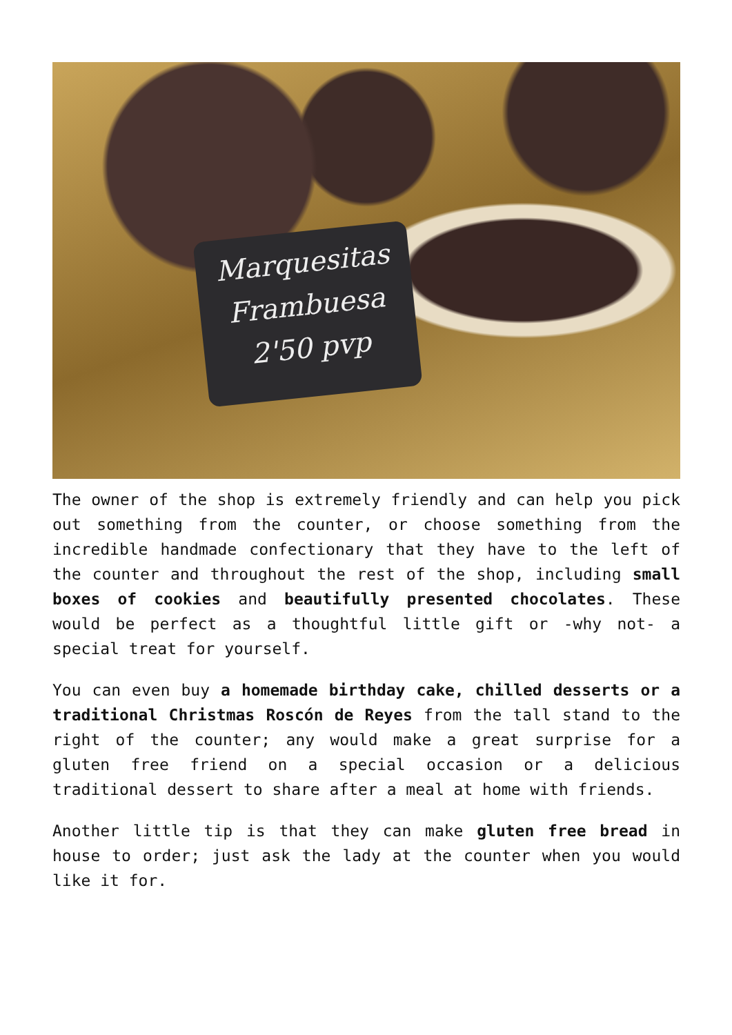Marquesitas
Frambuesa
2'50 pvp
The owner of the shop is extremely friendly and can help you pick out something from the counter, or choose something from the incredible handmade confectionary that they have to the left of the counter and throughout the rest of the shop, including small boxes of cookies and beautifully presented chocolates. These would be perfect as a thoughtful little gift or -why not- a special treat for yourself.
You can even buy a homemade birthday cake, chilled desserts or a traditional Christmas Roscón de Reyes from the tall stand to the right of the counter; any would make a great surprise for a gluten free friend on a special occasion or a delicious traditional dessert to share after a meal at home with friends.
Another little tip is that they can make gluten free bread in house to order; just ask the lady at the counter when you would like it for.